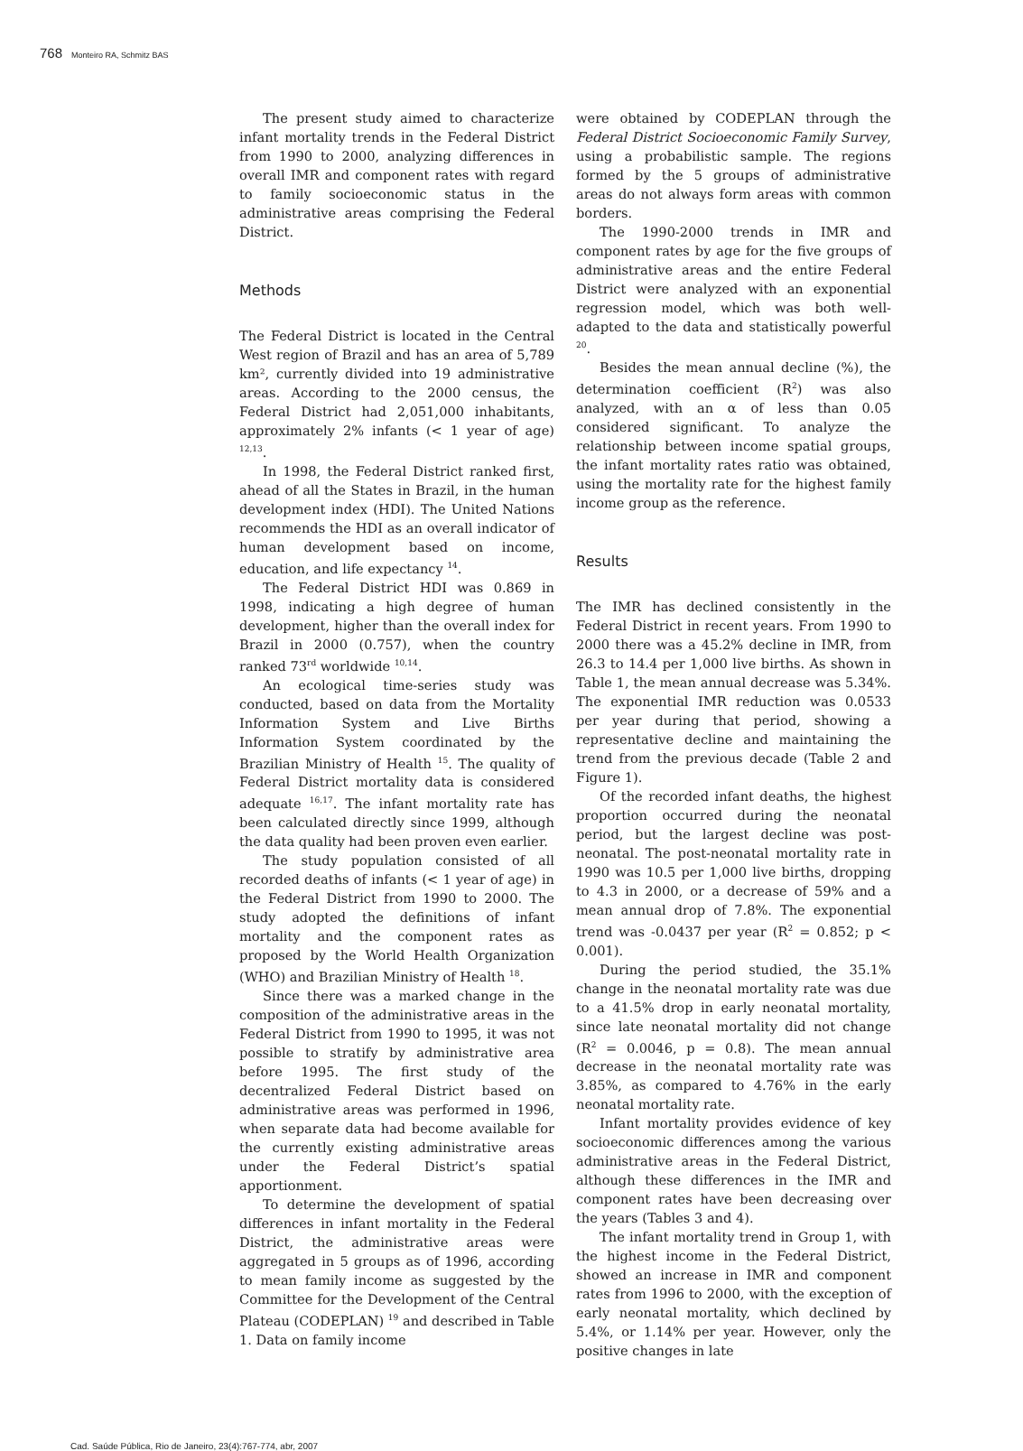768 Monteiro RA, Schmitz BAS
The present study aimed to characterize infant mortality trends in the Federal District from 1990 to 2000, analyzing differences in overall IMR and component rates with regard to family socioeconomic status in the administrative areas comprising the Federal District.
Methods
The Federal District is located in the Central West region of Brazil and has an area of 5,789 km², currently divided into 19 administrative areas. According to the 2000 census, the Federal District had 2,051,000 inhabitants, approximately 2% infants (< 1 year of age) <sup>12,13</sup>.
In 1998, the Federal District ranked first, ahead of all the States in Brazil, in the human development index (HDI). The United Nations recommends the HDI as an overall indicator of human development based on income, education, and life expectancy <sup>14</sup>.
The Federal District HDI was 0.869 in 1998, indicating a high degree of human development, higher than the overall index for Brazil in 2000 (0.757), when the country ranked 73<sup>rd</sup> worldwide <sup>10,14</sup>.
An ecological time-series study was conducted, based on data from the Mortality Information System and Live Births Information System coordinated by the Brazilian Ministry of Health <sup>15</sup>. The quality of Federal District mortality data is considered adequate <sup>16,17</sup>. The infant mortality rate has been calculated directly since 1999, although the data quality had been proven even earlier.
The study population consisted of all recorded deaths of infants (< 1 year of age) in the Federal District from 1990 to 2000. The study adopted the definitions of infant mortality and the component rates as proposed by the World Health Organization (WHO) and Brazilian Ministry of Health <sup>18</sup>.
Since there was a marked change in the composition of the administrative areas in the Federal District from 1990 to 1995, it was not possible to stratify by administrative area before 1995. The first study of the decentralized Federal District based on administrative areas was performed in 1996, when separate data had become available for the currently existing administrative areas under the Federal District’s spatial apportionment.
To determine the development of spatial differences in infant mortality in the Federal District, the administrative areas were aggregated in 5 groups as of 1996, according to mean family income as suggested by the Committee for the Development of the Central Plateau (CODEPLAN) <sup>19</sup> and described in Table 1. Data on family income
were obtained by CODEPLAN through the Federal District Socioeconomic Family Survey, using a probabilistic sample. The regions formed by the 5 groups of administrative areas do not always form areas with common borders.
The 1990-2000 trends in IMR and component rates by age for the five groups of administrative areas and the entire Federal District were analyzed with an exponential regression model, which was both well-adapted to the data and statistically powerful <sup>20</sup>.
Besides the mean annual decline (%), the determination coefficient (R<sup>2</sup>) was also analyzed, with an α of less than 0.05 considered significant. To analyze the relationship between income spatial groups, the infant mortality rates ratio was obtained, using the mortality rate for the highest family income group as the reference.
Results
The IMR has declined consistently in the Federal District in recent years. From 1990 to 2000 there was a 45.2% decline in IMR, from 26.3 to 14.4 per 1,000 live births. As shown in Table 1, the mean annual decrease was 5.34%. The exponential IMR reduction was 0.0533 per year during that period, showing a representative decline and maintaining the trend from the previous decade (Table 2 and Figure 1).
Of the recorded infant deaths, the highest proportion occurred during the neonatal period, but the largest decline was post-neonatal. The post-neonatal mortality rate in 1990 was 10.5 per 1,000 live births, dropping to 4.3 in 2000, or a decrease of 59% and a mean annual drop of 7.8%. The exponential trend was -0.0437 per year (R<sup>2</sup> = 0.852; p < 0.001).
During the period studied, the 35.1% change in the neonatal mortality rate was due to a 41.5% drop in early neonatal mortality, since late neonatal mortality did not change (R<sup>2</sup> = 0.0046, p = 0.8). The mean annual decrease in the neonatal mortality rate was 3.85%, as compared to 4.76% in the early neonatal mortality rate.
Infant mortality provides evidence of key socioeconomic differences among the various administrative areas in the Federal District, although these differences in the IMR and component rates have been decreasing over the years (Tables 3 and 4).
The infant mortality trend in Group 1, with the highest income in the Federal District, showed an increase in IMR and component rates from 1996 to 2000, with the exception of early neonatal mortality, which declined by 5.4%, or 1.14% per year. However, only the positive changes in late
Cad. Saúde Pública, Rio de Janeiro, 23(4):767-774, abr, 2007